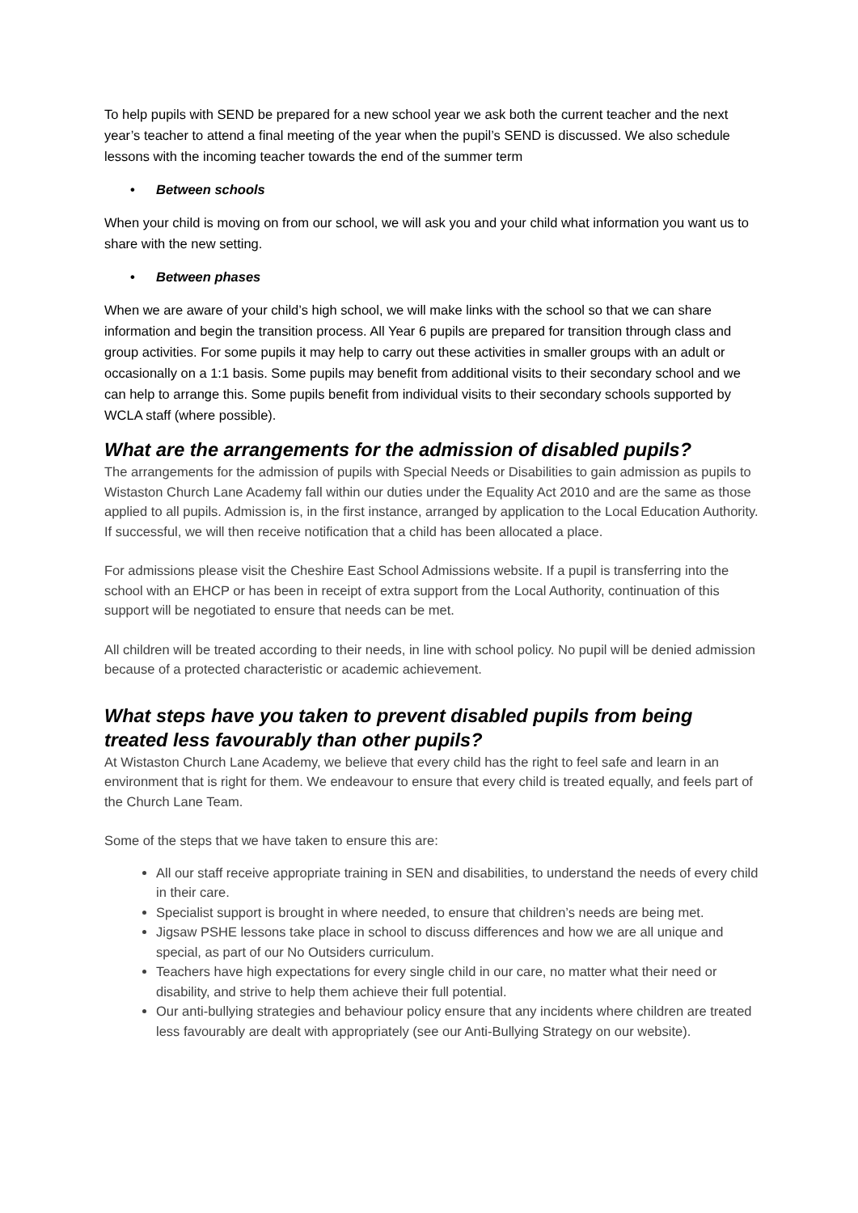To help pupils with SEND be prepared for a new school year we ask both the current teacher and the next year’s teacher to attend a final meeting of the year when the pupil’s SEND is discussed. We also schedule lessons with the incoming teacher towards the end of the summer term
• Between schools
When your child is moving on from our school, we will ask you and your child what information you want us to share with the new setting.
• Between phases
When we are aware of your child’s high school, we will make links with the school so that we can share information and begin the transition process. All Year 6 pupils are prepared for transition through class and group activities. For some pupils it may help to carry out these activities in smaller groups with an adult or occasionally on a 1:1 basis. Some pupils may benefit from additional visits to their secondary school and we can help to arrange this. Some pupils benefit from individual visits to their secondary schools supported by WCLA staff (where possible).
What are the arrangements for the admission of disabled pupils?
The arrangements for the admission of pupils with Special Needs or Disabilities to gain admission as pupils to Wistaston Church Lane Academy fall within our duties under the Equality Act 2010 and are the same as those applied to all pupils. Admission is, in the first instance, arranged by application to the Local Education Authority. If successful, we will then receive notification that a child has been allocated a place.
For admissions please visit the Cheshire East School Admissions website. If a pupil is transferring into the school with an EHCP or has been in receipt of extra support from the Local Authority, continuation of this support will be negotiated to ensure that needs can be met.
All children will be treated according to their needs, in line with school policy. No pupil will be denied admission because of a protected characteristic or academic achievement.
What steps have you taken to prevent disabled pupils from being treated less favourably than other pupils?
At Wistaston Church Lane Academy, we believe that every child has the right to feel safe and learn in an environment that is right for them. We endeavour to ensure that every child is treated equally, and feels part of the Church Lane Team.
Some of the steps that we have taken to ensure this are:
All our staff receive appropriate training in SEN and disabilities, to understand the needs of every child in their care.
Specialist support is brought in where needed, to ensure that children’s needs are being met.
Jigsaw PSHE lessons take place in school to discuss differences and how we are all unique and special, as part of our No Outsiders curriculum.
Teachers have high expectations for every single child in our care, no matter what their need or disability, and strive to help them achieve their full potential.
Our anti-bullying strategies and behaviour policy ensure that any incidents where children are treated less favourably are dealt with appropriately (see our Anti-Bullying Strategy on our website).